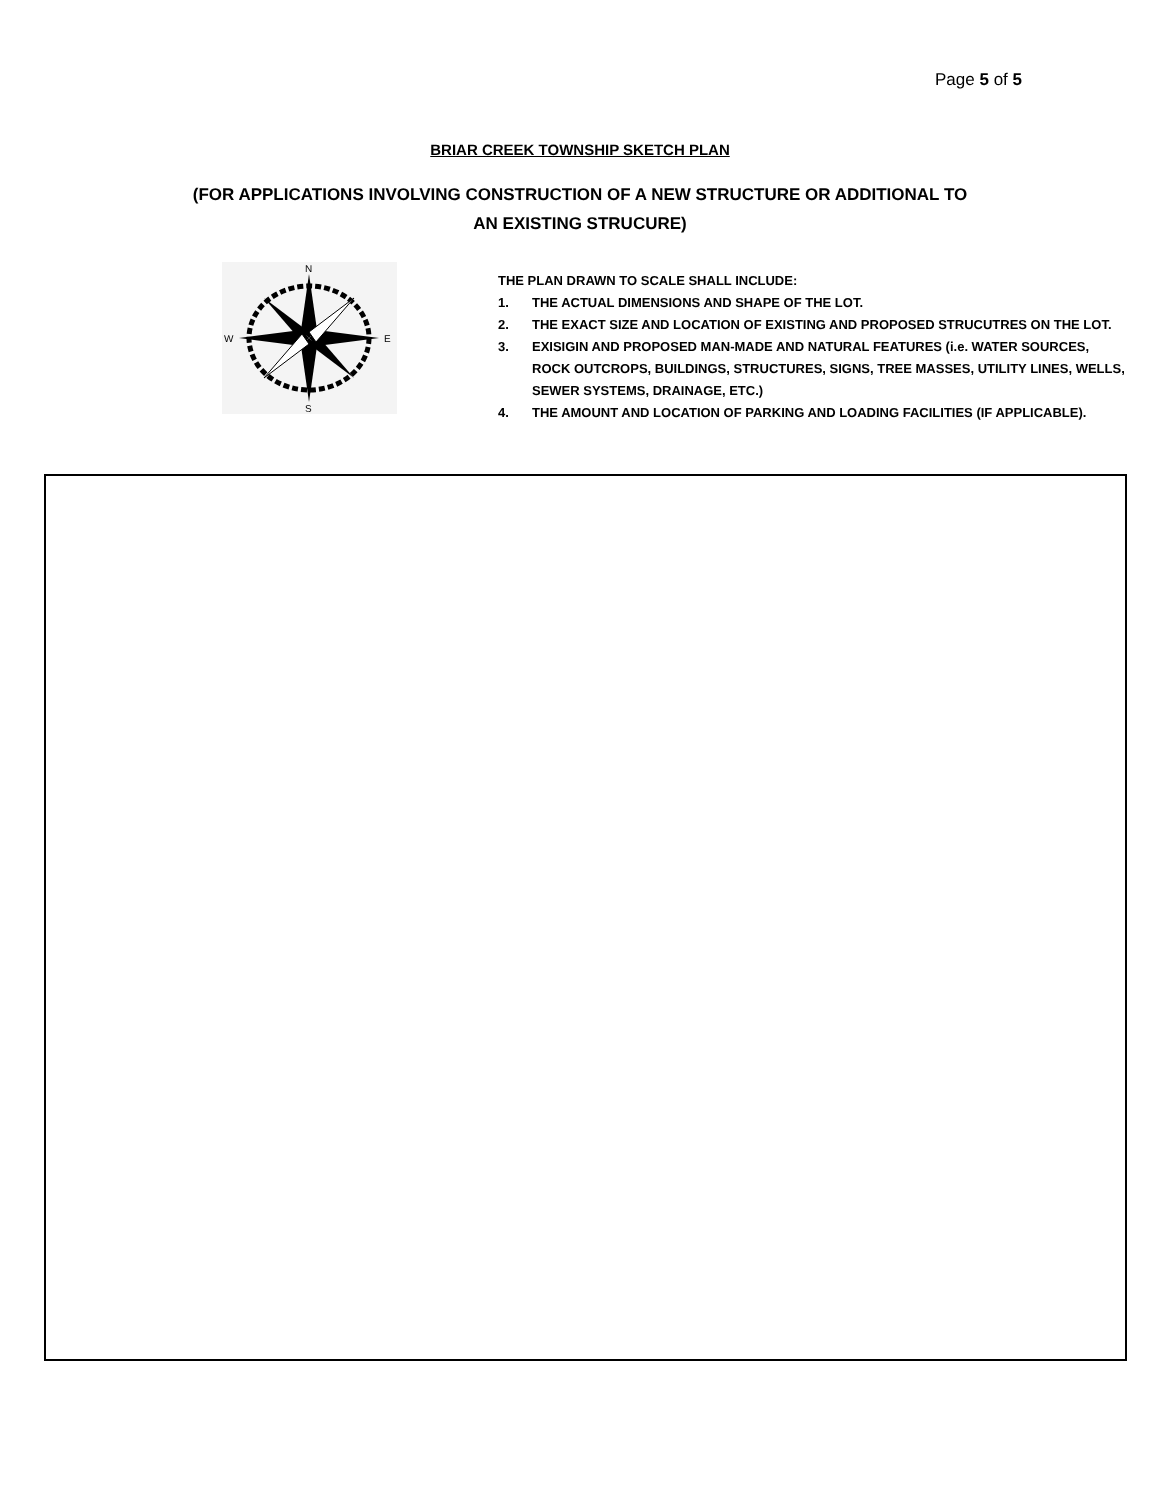Page 5 of 5
BRIAR CREEK TOWNSHIP SKETCH PLAN
(FOR APPLICATIONS INVOLVING CONSTRUCTION OF A NEW STRUCTURE OR ADDITIONAL TO AN EXISTING STRUCURE)
N
S
W
E
THE PLAN DRAWN TO SCALE SHALL INCLUDE:
1. THE ACTUAL DIMENSIONS AND SHAPE OF THE LOT.
2. THE EXACT SIZE AND LOCATION OF EXISTING AND PROPOSED STRUCUTRES ON THE LOT.
3. EXISIGIN AND PROPOSED MAN-MADE AND NATURAL FEATURES (i.e. WATER SOURCES, ROCK OUTCROPS, BUILDINGS, STRUCTURES, SIGNS, TREE MASSES, UTILITY LINES, WELLS, SEWER SYSTEMS, DRAINAGE, ETC.)
4. THE AMOUNT AND LOCATION OF PARKING AND LOADING FACILITIES (IF APPLICABLE).